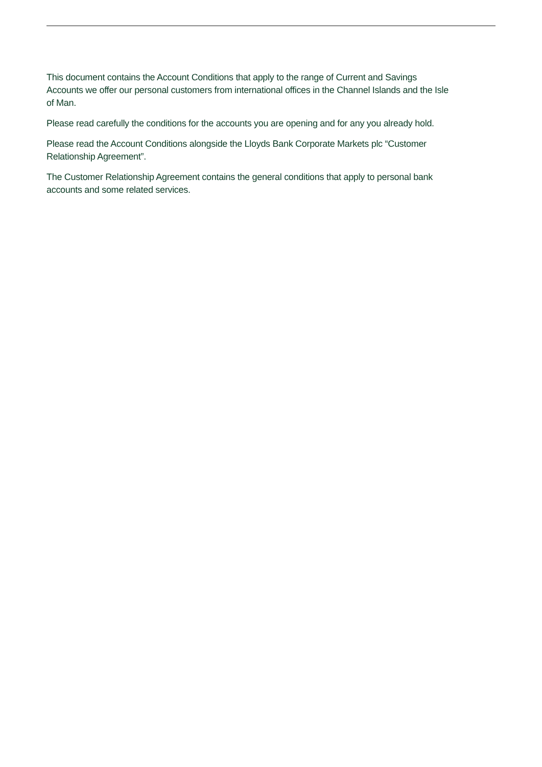This document contains the Account Conditions that apply to the range of Current and Savings Accounts we offer our personal customers from international offices in the Channel Islands and the Isle of Man.
Please read carefully the conditions for the accounts you are opening and for any you already hold.
Please read the Account Conditions alongside the Lloyds Bank Corporate Markets plc “Customer Relationship Agreement”.
The Customer Relationship Agreement contains the general conditions that apply to personal bank accounts and some related services.